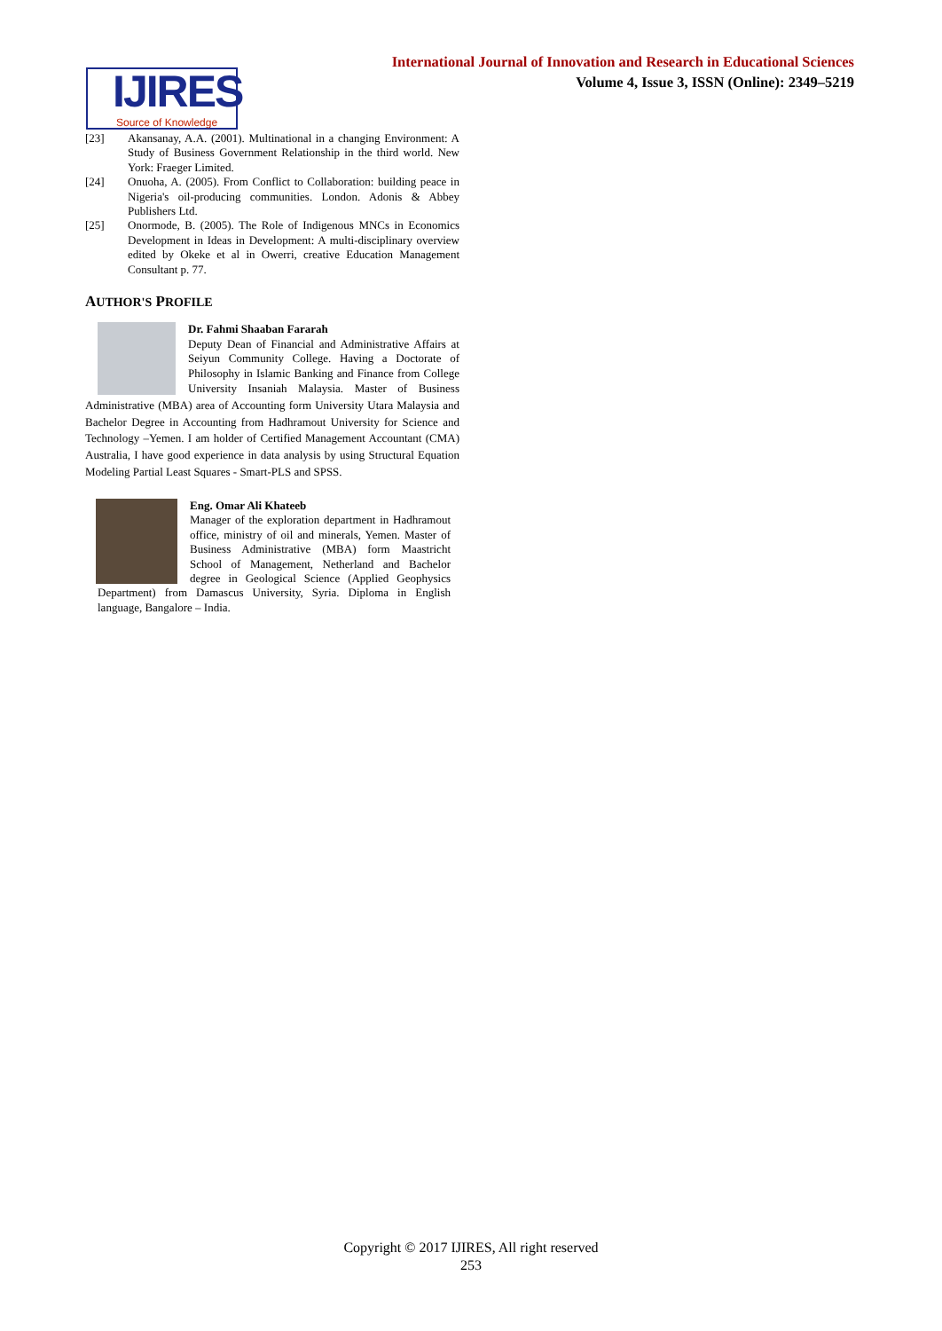International Journal of Innovation and Research in Educational Sciences
Volume 4, Issue 3, ISSN (Online): 2349–5219
IJIRES
Source of Knowledge
[23] Akansanay, A.A. (2001). Multinational in a changing Environment: A Study of Business Government Relationship in the third world. New York: Fraeger Limited.
[24] Onuoha, A. (2005). From Conflict to Collaboration: building peace in Nigeria's oil-producing communities. London. Adonis & Abbey Publishers Ltd.
[25] Onormode, B. (2005). The Role of Indigenous MNCs in Economics Development in Ideas in Development: A multi-disciplinary overview edited by Okeke et al in Owerri, creative Education Management Consultant p. 77.
AUTHOR'S PROFILE
Dr. Fahmi Shaaban Fararah
Deputy Dean of Financial and Administrative Affairs at Seiyun Community College. Having a Doctorate of Philosophy in Islamic Banking and Finance from College University Insaniah Malaysia. Master of Business Administrative (MBA) area of Accounting form University Utara Malaysia and Bachelor Degree in Accounting from Hadhramout University for Science and Technology –Yemen. I am holder of Certified Management Accountant (CMA) Australia, I have good experience in data analysis by using Structural Equation Modeling Partial Least Squares - Smart-PLS and SPSS.
Eng. Omar Ali Khateeb
Manager of the exploration department in Hadhramout office, ministry of oil and minerals, Yemen. Master of Business Administrative (MBA) form Maastricht School of Management, Netherland and Bachelor degree in Geological Science (Applied Geophysics Department) from Damascus University, Syria. Diploma in English language, Bangalore – India.
Copyright © 2017 IJIRES, All right reserved
253